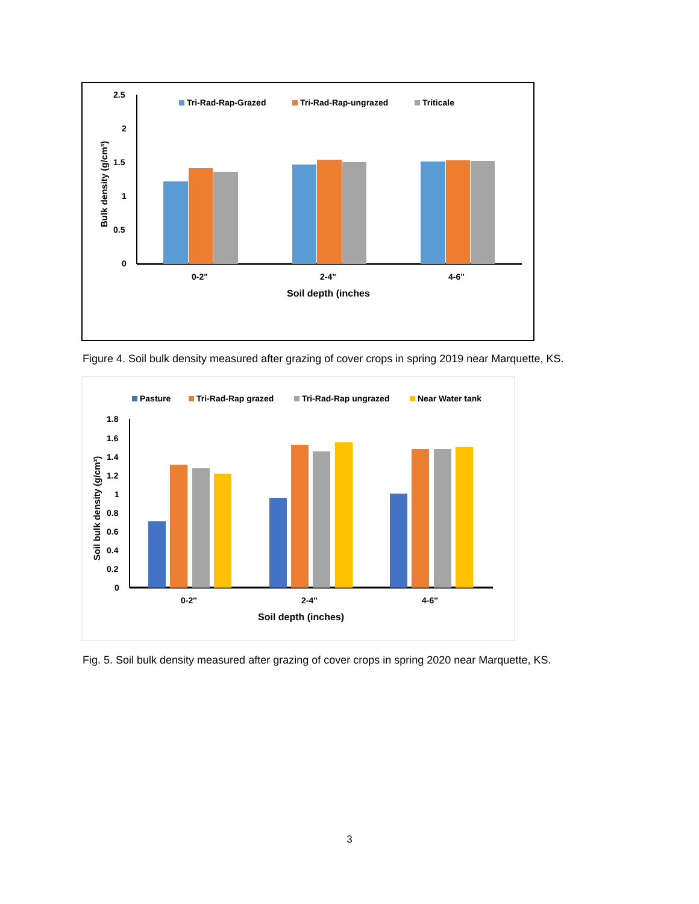Tri-Rad-Rap-Grazed
Tri-Rad-Rap-ungrazed
Triticale
2.5
2
1.5
1
0.5
0
0-2"
2-4"
4-6"
Soil depth (inches
Bulk density (g/cm³)
Pasture
Tri-Rad-Rap grazed
Tri-Rad-Rap ungrazed
Near Water tank
1.8
1.6
1.4
1.2
1
0.8
0.6
0.4
0.2
0
0-2''
2-4''
4-6''
Soil depth (inches)
Soil bulk density (g/cm³)
Figure 4. Soil bulk density measured after grazing of cover crops in spring 2019 near Marquette, KS.
Fig. 5. Soil bulk density measured after grazing of cover crops in spring 2020 near Marquette, KS.
3